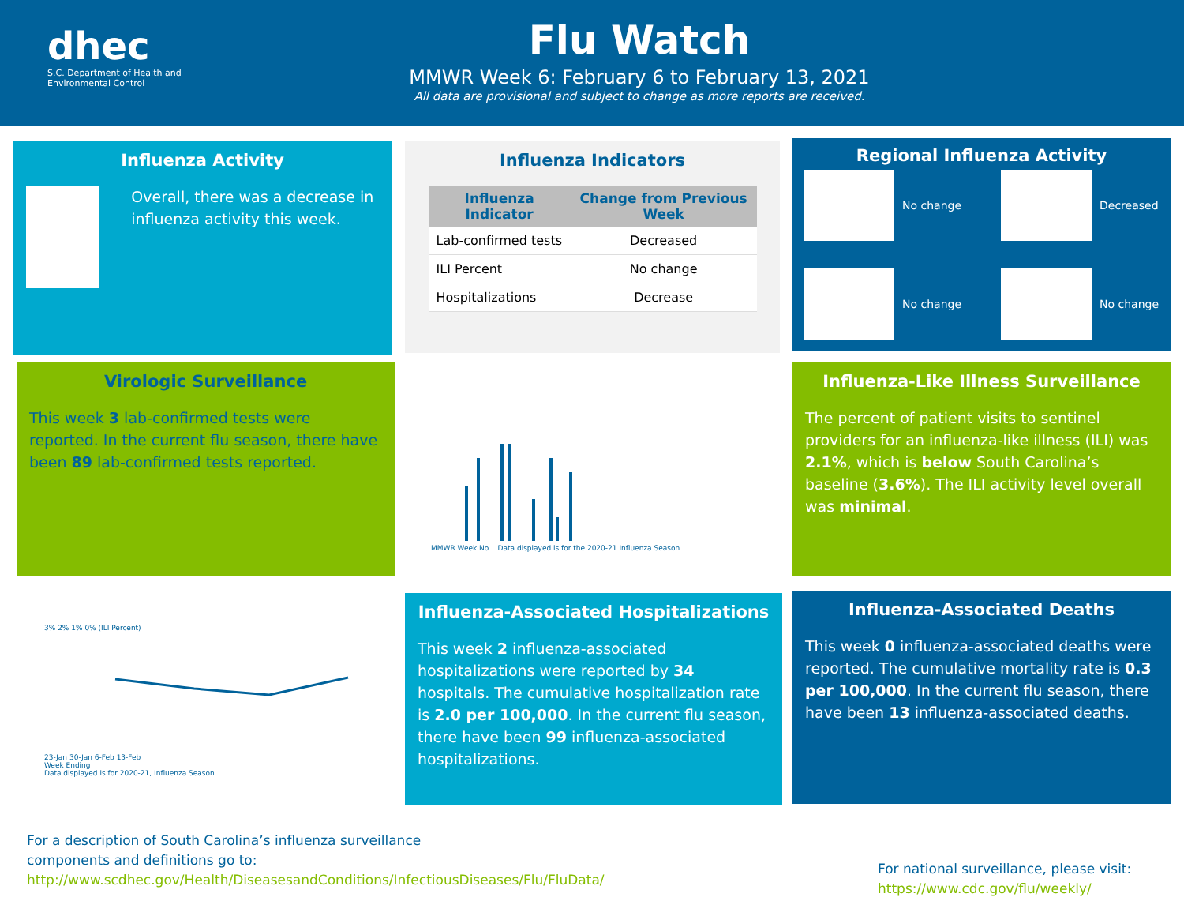dhec
S.C. Department of Health and
Environmental Control
Flu Watch
MMWR Week 6: February 6 to February 13, 2021
All data are provisional and subject to change as more reports are received.
Influenza Activity
Overall, there was a decrease in influenza activity this week.
Influenza Indicators
| Influenza Indicator | Change from Previous Week |
| --- | --- |
| Lab-confirmed tests | Decreased |
| ILI Percent | No change |
| Hospitalizations | Decrease |
Regional Influenza Activity
No change
Decreased
No change
No change
Virologic Surveillance
This week 3 lab-confirmed tests were reported. In the current flu season, there have been 89 lab-confirmed tests reported.
MMWR Week No. Data displayed is for the 2020-21 Influenza Season.
Influenza-Like Illness Surveillance
The percent of patient visits to sentinel providers for an influenza-like illness (ILI) was 2.1%, which is below South Carolina’s baseline (3.6%). The ILI activity level overall was minimal.
3% 2% 1% 0% (ILI Percent)
23-Jan 30-Jan 6-Feb 13-Feb
Week Ending
Data displayed is for 2020-21, Influenza Season.
Influenza-Associated Hospitalizations
This week 2 influenza-associated hospitalizations were reported by 34 hospitals. The cumulative hospitalization rate is 2.0 per 100,000. In the current flu season, there have been 99 influenza-associated hospitalizations.
Influenza-Associated Deaths
This week 0 influenza-associated deaths were reported. The cumulative mortality rate is 0.3 per 100,000. In the current flu season, there have been 13 influenza-associated deaths.
For a description of South Carolina’s influenza surveillance components and definitions go to:
http://www.scdhec.gov/Health/DiseasesandConditions/InfectiousDiseases/Flu/FluData/
For national surveillance, please visit:
https://www.cdc.gov/flu/weekly/